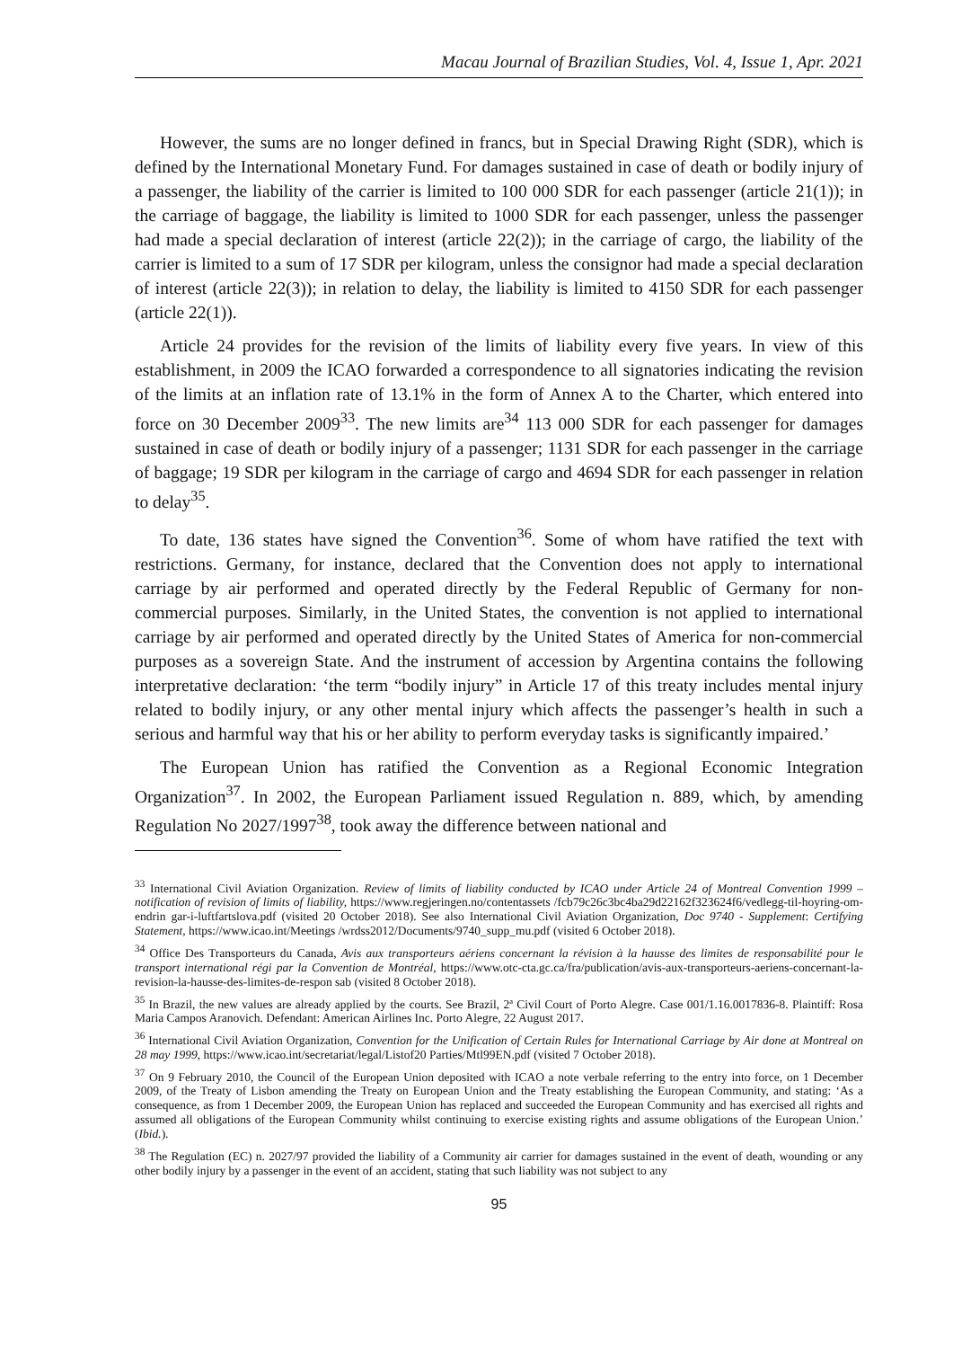Macau Journal of Brazilian Studies, Vol. 4, Issue 1, Apr. 2021
However, the sums are no longer defined in francs, but in Special Drawing Right (SDR), which is defined by the International Monetary Fund. For damages sustained in case of death or bodily injury of a passenger, the liability of the carrier is limited to 100 000 SDR for each passenger (article 21(1)); in the carriage of baggage, the liability is limited to 1000 SDR for each passenger, unless the passenger had made a special declaration of interest (article 22(2)); in the carriage of cargo, the liability of the carrier is limited to a sum of 17 SDR per kilogram, unless the consignor had made a special declaration of interest (article 22(3)); in relation to delay, the liability is limited to 4150 SDR for each passenger (article 22(1)).
Article 24 provides for the revision of the limits of liability every five years. In view of this establishment, in 2009 the ICAO forwarded a correspondence to all signatories indicating the revision of the limits at an inflation rate of 13.1% in the form of Annex A to the Charter, which entered into force on 30 December 2009<sup>33</sup>. The new limits are<sup>34</sup> 113 000 SDR for each passenger for damages sustained in case of death or bodily injury of a passenger; 1131 SDR for each passenger in the carriage of baggage; 19 SDR per kilogram in the carriage of cargo and 4694 SDR for each passenger in relation to delay<sup>35</sup>.
To date, 136 states have signed the Convention<sup>36</sup>. Some of whom have ratified the text with restrictions. Germany, for instance, declared that the Convention does not apply to international carriage by air performed and operated directly by the Federal Republic of Germany for non-commercial purposes. Similarly, in the United States, the convention is not applied to international carriage by air performed and operated directly by the United States of America for non-commercial purposes as a sovereign State. And the instrument of accession by Argentina contains the following interpretative declaration: ‘the term “bodily injury” in Article 17 of this treaty includes mental injury related to bodily injury, or any other mental injury which affects the passenger’s health in such a serious and harmful way that his or her ability to perform everyday tasks is significantly impaired.’
The European Union has ratified the Convention as a Regional Economic Integration Organization<sup>37</sup>. In 2002, the European Parliament issued Regulation n. 889, which, by amending Regulation No 2027/1997<sup>38</sup>, took away the difference between national and
<sup>33</sup> International Civil Aviation Organization. Review of limits of liability conducted by ICAO under Article 24 of Montreal Convention 1999 – notification of revision of limits of liability, https://www.regjeringen.no/contentassets /fcb79c26c3bc4ba29d22162f323624f6/vedlegg-til-hoyring-om-endrin gar-i-luftfartslova.pdf (visited 20 October 2018). See also International Civil Aviation Organization, Doc 9740 - Supplement: Certifying Statement, https://www.icao.int/Meetings /wrdss2012/Documents/9740_supp_mu.pdf (visited 6 October 2018).
<sup>34</sup> Office Des Transporteurs du Canada, Avis aux transporteurs aériens concernant la révision à la hausse des limites de responsabilité pour le transport international régi par la Convention de Montréal, https://www.otc-cta.gc.ca/fra/publication/avis-aux-transporteurs-aeriens-concernant-la-revision-la-hausse-des-limites-de-respon sab (visited 8 October 2018).
<sup>35</sup> In Brazil, the new values are already applied by the courts. See Brazil, 2ª Civil Court of Porto Alegre. Case 001/1.16.0017836-8. Plaintiff: Rosa Maria Campos Aranovich. Defendant: American Airlines Inc. Porto Alegre, 22 August 2017.
<sup>36</sup> International Civil Aviation Organization, Convention for the Unification of Certain Rules for International Carriage by Air done at Montreal on 28 may 1999, https://www.icao.int/secretariat/legal/Listof20 Parties/Mtl99EN.pdf (visited 7 October 2018).
<sup>37</sup> On 9 February 2010, the Council of the European Union deposited with ICAO a note verbale referring to the entry into force, on 1 December 2009, of the Treaty of Lisbon amending the Treaty on European Union and the Treaty establishing the European Community, and stating: ‘As a consequence, as from 1 December 2009, the European Union has replaced and succeeded the European Community and has exercised all rights and assumed all obligations of the European Community whilst continuing to exercise existing rights and assume obligations of the European Union.’ (Ibid.).
<sup>38</sup> The Regulation (EC) n. 2027/97 provided the liability of a Community air carrier for damages sustained in the event of death, wounding or any other bodily injury by a passenger in the event of an accident, stating that such liability was not subject to any
95